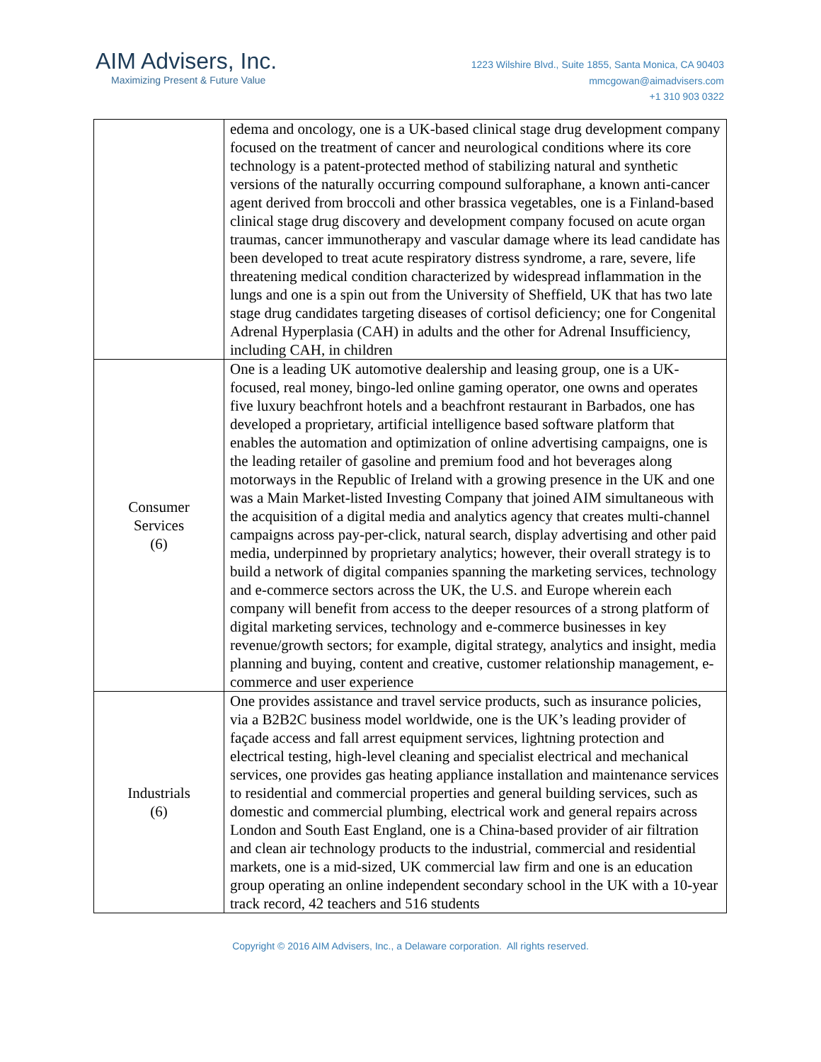AIM Advisers, Inc.
Maximizing Present & Future Value
1223 Wilshire Blvd., Suite 1855, Santa Monica, CA 90403
mmcgowan@aimadvisers.com
+1 310 903 0322
| | edema and oncology, one is a UK-based clinical stage drug development company focused on the treatment of cancer and neurological conditions where its core technology is a patent-protected method of stabilizing natural and synthetic versions of the naturally occurring compound sulforaphane, a known anti-cancer agent derived from broccoli and other brassica vegetables, one is a Finland-based clinical stage drug discovery and development company focused on acute organ traumas, cancer immunotherapy and vascular damage where its lead candidate has been developed to treat acute respiratory distress syndrome, a rare, severe, life threatening medical condition characterized by widespread inflammation in the lungs and one is a spin out from the University of Sheffield, UK that has two late stage drug candidates targeting diseases of cortisol deficiency; one for Congenital Adrenal Hyperplasia (CAH) in adults and the other for Adrenal Insufficiency, including CAH, in children |
| Consumer Services (6) | One is a leading UK automotive dealership and leasing group, one is a UK-focused, real money, bingo-led online gaming operator, one owns and operates five luxury beachfront hotels and a beachfront restaurant in Barbados, one has developed a proprietary, artificial intelligence based software platform that enables the automation and optimization of online advertising campaigns, one is the leading retailer of gasoline and premium food and hot beverages along motorways in the Republic of Ireland with a growing presence in the UK and one was a Main Market-listed Investing Company that joined AIM simultaneous with the acquisition of a digital media and analytics agency that creates multi-channel campaigns across pay-per-click, natural search, display advertising and other paid media, underpinned by proprietary analytics; however, their overall strategy is to build a network of digital companies spanning the marketing services, technology and e-commerce sectors across the UK, the U.S. and Europe wherein each company will benefit from access to the deeper resources of a strong platform of digital marketing services, technology and e-commerce businesses in key revenue/growth sectors; for example, digital strategy, analytics and insight, media planning and buying, content and creative, customer relationship management, e-commerce and user experience |
| Industrials (6) | One provides assistance and travel service products, such as insurance policies, via a B2B2C business model worldwide, one is the UK’s leading provider of façade access and fall arrest equipment services, lightning protection and electrical testing, high-level cleaning and specialist electrical and mechanical services, one provides gas heating appliance installation and maintenance services to residential and commercial properties and general building services, such as domestic and commercial plumbing, electrical work and general repairs across London and South East England, one is a China-based provider of air filtration and clean air technology products to the industrial, commercial and residential markets, one is a mid-sized, UK commercial law firm and one is an education group operating an online independent secondary school in the UK with a 10-year track record, 42 teachers and 516 students |
Copyright © 2016 AIM Advisers, Inc., a Delaware corporation. All rights reserved.